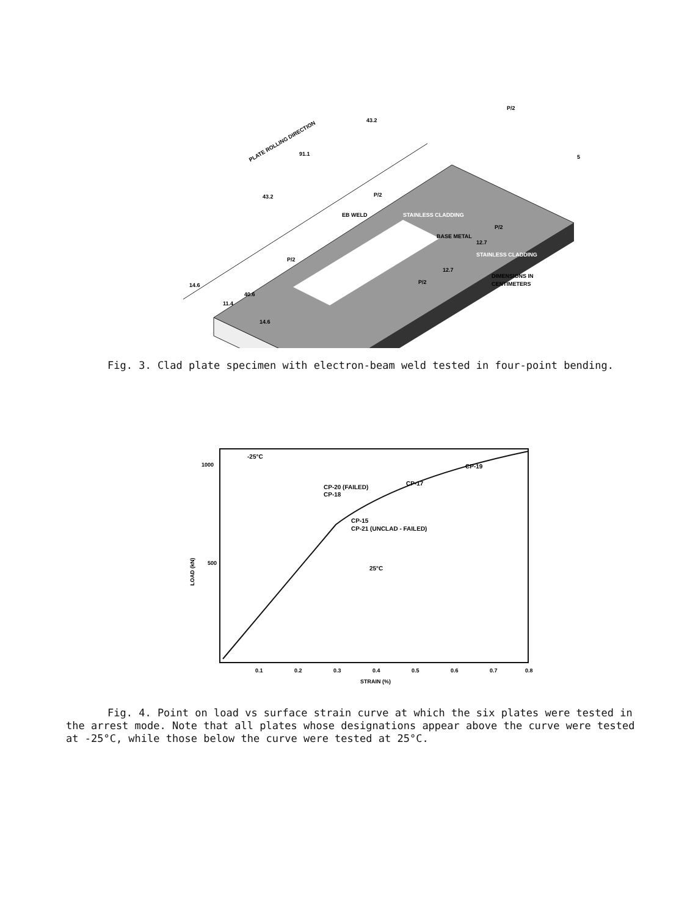PLATE ROLLING DIRECTION
STAINLESS CLADDING
BASE METAL
STAINLESS CLADDING
EB WELD
DIMENSIONS IN
CENTIMETERS
43.2
91.1
43.2
14.6
40.6
11.4
14.6
12.7
12.7
5
P/2
P/2
P/2
P/2
P/2
Fig. 3. Clad plate specimen with electron-beam weld tested in four-point bending.
-25°C
1000
500
LOAD (kN)
CP-20 (FAILED)
CP-18
CP-17
CP-19
CP-15
CP-21 (UNCLAD - FAILED)
25°C
0.1
0.2
0.3
0.4
0.5
0.6
0.7
0.8
STRAIN (%)
Fig. 4. Point on load vs surface strain curve at which the six plates were tested in the arrest mode. Note that all plates whose designations appear above the curve were tested at -25°C, while those below the curve were tested at 25°C.